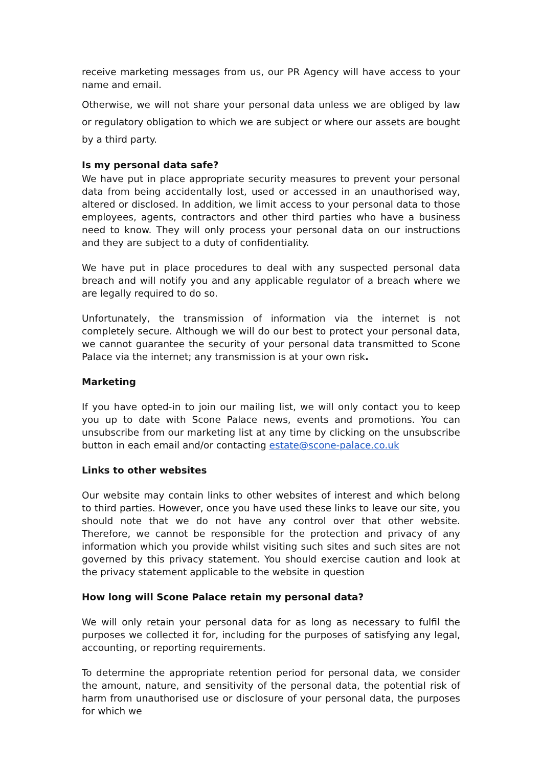receive marketing messages from us, our PR Agency will have access to your name and email.
Otherwise, we will not share your personal data unless we are obliged by law or regulatory obligation to which we are subject or where our assets are bought by a third party.
Is my personal data safe?
We have put in place appropriate security measures to prevent your personal data from being accidentally lost, used or accessed in an unauthorised way, altered or disclosed. In addition, we limit access to your personal data to those employees, agents, contractors and other third parties who have a business need to know. They will only process your personal data on our instructions and they are subject to a duty of confidentiality.
We have put in place procedures to deal with any suspected personal data breach and will notify you and any applicable regulator of a breach where we are legally required to do so.
Unfortunately, the transmission of information via the internet is not completely secure. Although we will do our best to protect your personal data, we cannot guarantee the security of your personal data transmitted to Scone Palace via the internet; any transmission is at your own risk.
Marketing
If you have opted-in to join our mailing list, we will only contact you to keep you up to date with Scone Palace news, events and promotions. You can unsubscribe from our marketing list at any time by clicking on the unsubscribe button in each email and/or contacting estate@scone-palace.co.uk
Links to other websites
Our website may contain links to other websites of interest and which belong to third parties. However, once you have used these links to leave our site, you should note that we do not have any control over that other website. Therefore, we cannot be responsible for the protection and privacy of any information which you provide whilst visiting such sites and such sites are not governed by this privacy statement. You should exercise caution and look at the privacy statement applicable to the website in question
How long will Scone Palace retain my personal data?
We will only retain your personal data for as long as necessary to fulfil the purposes we collected it for, including for the purposes of satisfying any legal, accounting, or reporting requirements.
To determine the appropriate retention period for personal data, we consider the amount, nature, and sensitivity of the personal data, the potential risk of harm from unauthorised use or disclosure of your personal data, the purposes for which we